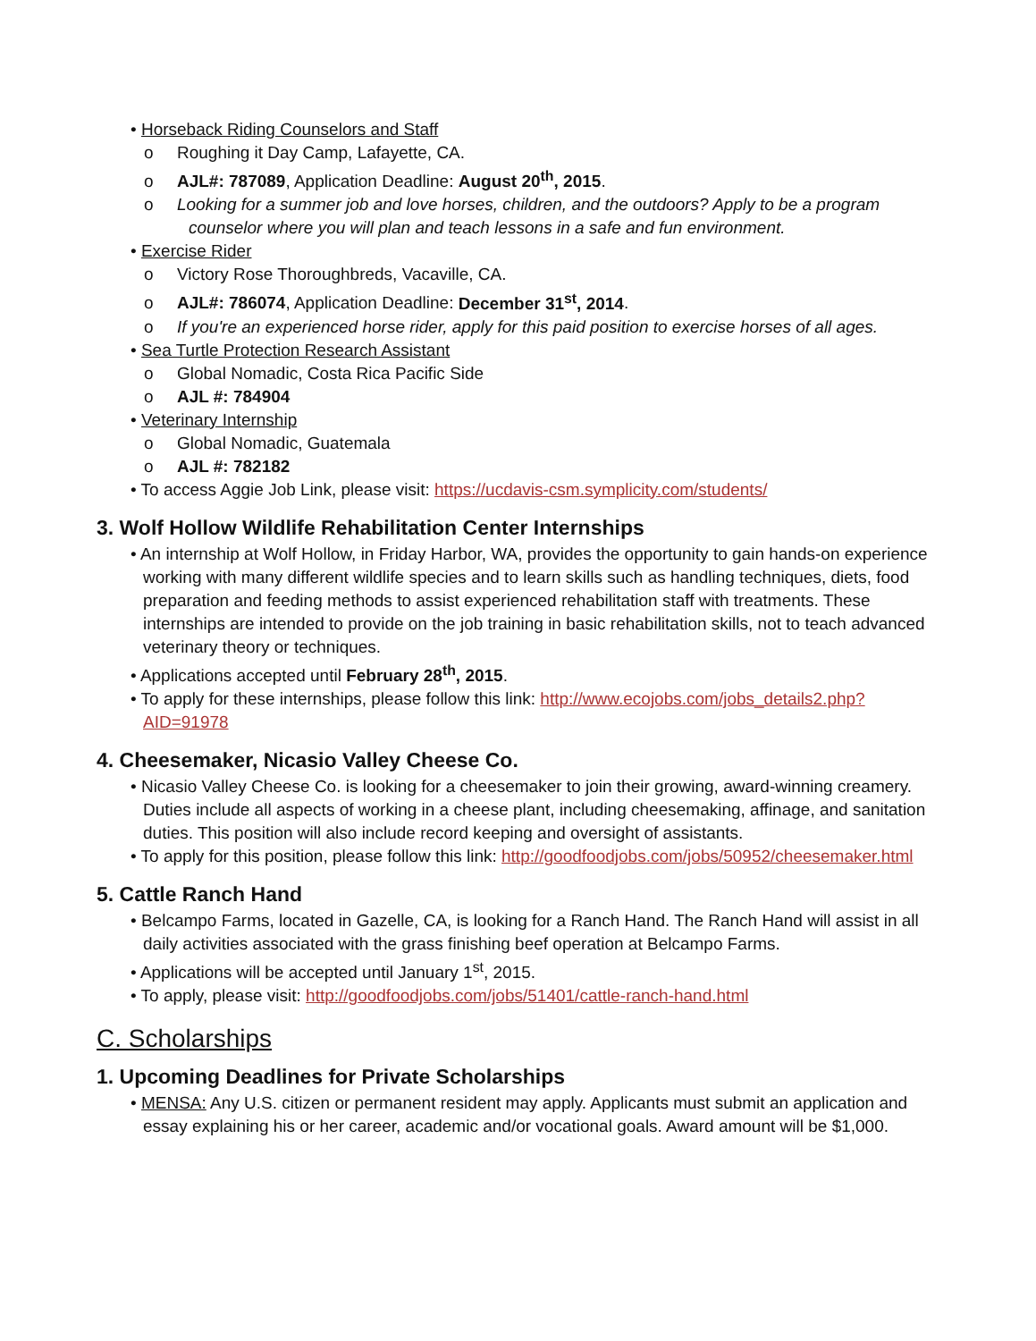• Horseback Riding Counselors and Staff
o Roughing it Day Camp, Lafayette, CA.
o AJL#: 787089, Application Deadline: August 20<sup>th</sup>, 2015.
o Looking for a summer job and love horses, children, and the outdoors? Apply to be a program counselor where you will plan and teach lessons in a safe and fun environment.
• Exercise Rider
o Victory Rose Thoroughbreds, Vacaville, CA.
o AJL#: 786074, Application Deadline: December 31<sup>st</sup>, 2014.
o If you're an experienced horse rider, apply for this paid position to exercise horses of all ages.
• Sea Turtle Protection Research Assistant
o Global Nomadic, Costa Rica Pacific Side
o AJL #: 784904
• Veterinary Internship
o Global Nomadic, Guatemala
o AJL #: 782182
• To access Aggie Job Link, please visit: https://ucdavis-csm.symplicity.com/students/
3. Wolf Hollow Wildlife Rehabilitation Center Internships
• An internship at Wolf Hollow, in Friday Harbor, WA, provides the opportunity to gain hands-on experience working with many different wildlife species and to learn skills such as handling techniques, diets, food preparation and feeding methods to assist experienced rehabilitation staff with treatments. These internships are intended to provide on the job training in basic rehabilitation skills, not to teach advanced veterinary theory or techniques.
• Applications accepted until February 28<sup>th</sup>, 2015.
• To apply for these internships, please follow this link: http://www.ecojobs.com/jobs_details2.php?AID=91978
4. Cheesemaker, Nicasio Valley Cheese Co.
• Nicasio Valley Cheese Co. is looking for a cheesemaker to join their growing, award-winning creamery. Duties include all aspects of working in a cheese plant, including cheesemaking, affinage, and sanitation duties. This position will also include record keeping and oversight of assistants.
• To apply for this position, please follow this link: http://goodfoodjobs.com/jobs/50952/cheesemaker.html
5. Cattle Ranch Hand
• Belcampo Farms, located in Gazelle, CA, is looking for a Ranch Hand. The Ranch Hand will assist in all daily activities associated with the grass finishing beef operation at Belcampo Farms.
• Applications will be accepted until January 1<sup>st</sup>, 2015.
• To apply, please visit: http://goodfoodjobs.com/jobs/51401/cattle-ranch-hand.html
C. Scholarships
1. Upcoming Deadlines for Private Scholarships
• MENSA: Any U.S. citizen or permanent resident may apply. Applicants must submit an application and essay explaining his or her career, academic and/or vocational goals. Award amount will be $1,000.